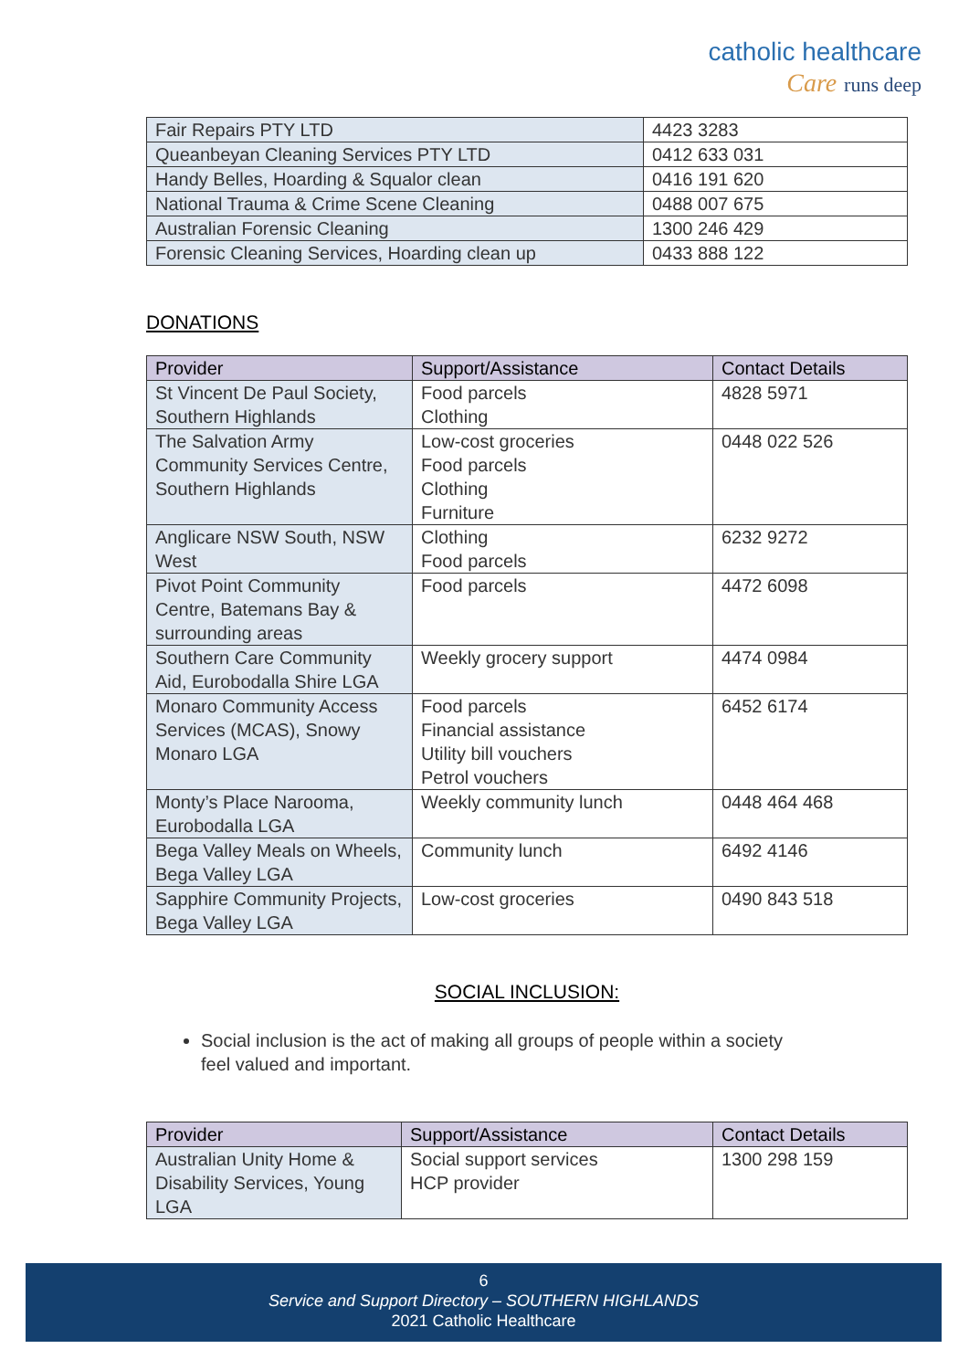catholic healthcare
Care runs deep
| Fair Repairs PTY LTD | 4423 3283 |
| Queanbeyan Cleaning Services PTY LTD | 0412 633 031 |
| Handy Belles, Hoarding & Squalor clean | 0416 191 620 |
| National Trauma & Crime Scene Cleaning | 0488 007 675 |
| Australian Forensic Cleaning | 1300 246 429 |
| Forensic Cleaning Services, Hoarding clean up | 0433 888 122 |
DONATIONS
| Provider | Support/Assistance | Contact Details |
| --- | --- | --- |
| St Vincent De Paul Society, Southern Highlands | Food parcels Clothing | 4828 5971 |
| The Salvation Army Community Services Centre, Southern Highlands | Low-cost groceries Food parcels Clothing Furniture | 0448 022 526 |
| Anglicare NSW South, NSW West | Clothing Food parcels | 6232 9272 |
| Pivot Point Community Centre, Batemans Bay & surrounding areas | Food parcels | 4472 6098 |
| Southern Care Community Aid, Eurobodalla Shire LGA | Weekly grocery support | 4474 0984 |
| Monaro Community Access Services (MCAS), Snowy Monaro LGA | Food parcels Financial assistance Utility bill vouchers Petrol vouchers | 6452 6174 |
| Monty’s Place Narooma, Eurobodalla LGA | Weekly community lunch | 0448 464 468 |
| Bega Valley Meals on Wheels, Bega Valley LGA | Community lunch | 6492 4146 |
| Sapphire Community Projects, Bega Valley LGA | Low-cost groceries | 0490 843 518 |
SOCIAL INCLUSION:
Social inclusion is the act of making all groups of people within a society feel valued and important.
| Provider | Support/Assistance | Contact Details |
| --- | --- | --- |
| Australian Unity Home & Disability Services, Young LGA | Social support services HCP provider | 1300 298 159 |
6
Service and Support Directory – SOUTHERN HIGHLANDS
2021 Catholic Healthcare